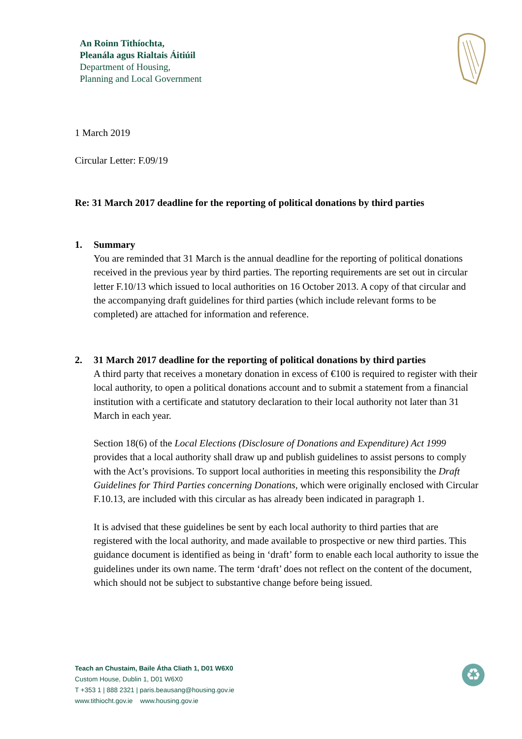An Roinn Tithíochta,
Pleanála agus Rialtais Áitiúil
Department of Housing,
Planning and Local Government
1 March 2019
Circular Letter: F.09/19
Re: 31 March 2017 deadline for the reporting of political donations by third parties
1. Summary
You are reminded that 31 March is the annual deadline for the reporting of political donations received in the previous year by third parties. The reporting requirements are set out in circular letter F.10/13 which issued to local authorities on 16 October 2013. A copy of that circular and the accompanying draft guidelines for third parties (which include relevant forms to be completed) are attached for information and reference.
2. 31 March 2017 deadline for the reporting of political donations by third parties
A third party that receives a monetary donation in excess of €100 is required to register with their local authority, to open a political donations account and to submit a statement from a financial institution with a certificate and statutory declaration to their local authority not later than 31 March in each year.
Section 18(6) of the Local Elections (Disclosure of Donations and Expenditure) Act 1999 provides that a local authority shall draw up and publish guidelines to assist persons to comply with the Act’s provisions. To support local authorities in meeting this responsibility the Draft Guidelines for Third Parties concerning Donations, which were originally enclosed with Circular F.10.13, are included with this circular as has already been indicated in paragraph 1.
It is advised that these guidelines be sent by each local authority to third parties that are registered with the local authority, and made available to prospective or new third parties. This guidance document is identified as being in ‘draft’ form to enable each local authority to issue the guidelines under its own name. The term ‘draft’ does not reflect on the content of the document, which should not be subject to substantive change before being issued.
Teach an Chustaim, Baile Átha Cliath 1, D01 W6X0
Custom House, Dublin 1, D01 W6X0
T +353 1 | 888 2321 | paris.beausang@housing.gov.ie
www.tithiocht.gov.ie www.housing.gov.ie
♻